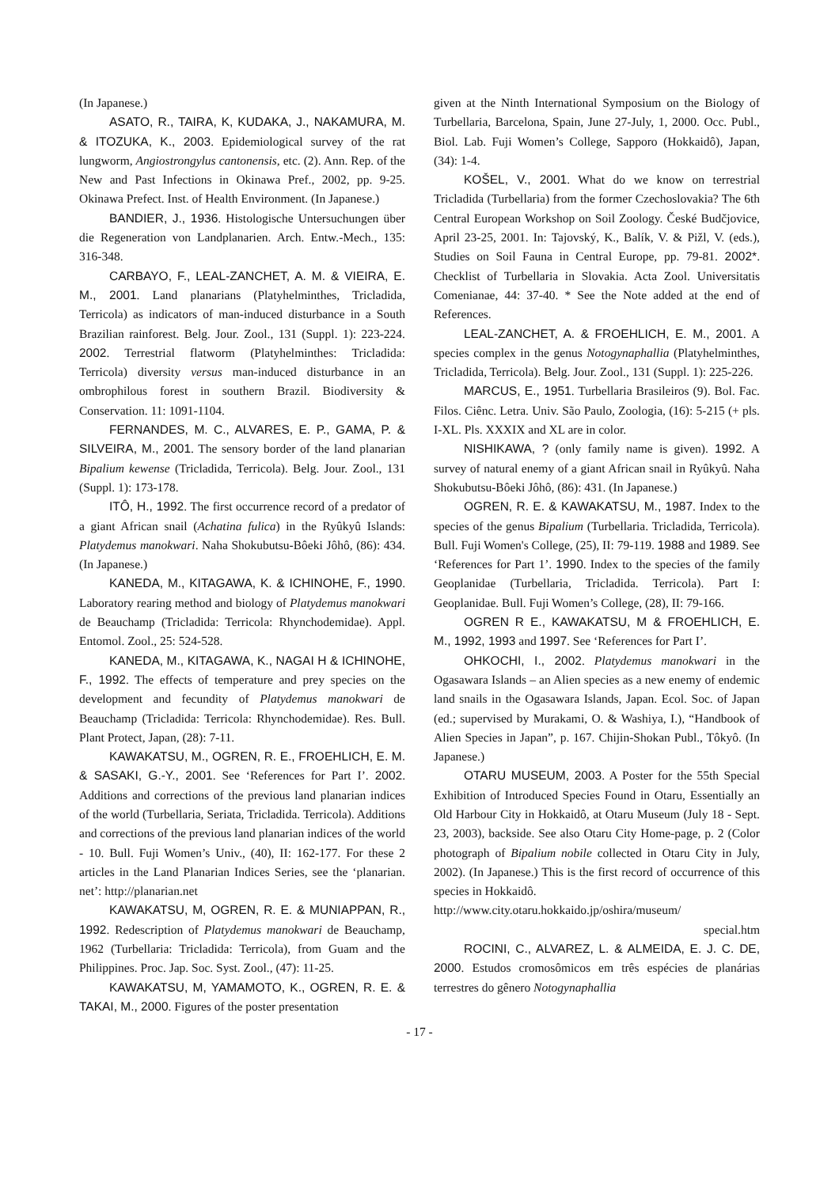(In Japanese.)
ASATO, R., TAIRA, K, KUDAKA, J., NAKAMURA, M. & ITOZUKA, K., 2003. Epidemiological survey of the rat lungworm, Angiostrongylus cantonensis, etc. (2). Ann. Rep. of the New and Past Infections in Okinawa Pref., 2002, pp. 9-25. Okinawa Prefect. Inst. of Health Environment. (In Japanese.)
BANDIER, J., 1936. Histologische Untersuchungen über die Regeneration von Landplanarien. Arch. Entw.-Mech., 135: 316-348.
CARBAYO, F., LEAL-ZANCHET, A. M. & VIEIRA, E. M., 2001. Land planarians (Platyhelminthes, Tricladida, Terricola) as indicators of man-induced disturbance in a South Brazilian rainforest. Belg. Jour. Zool., 131 (Suppl. 1): 223-224. 2002. Terrestrial flatworm (Platyhelminthes: Tricladida: Terricola) diversity versus man-induced disturbance in an ombrophilous forest in southern Brazil. Biodiversity & Conservation. 11: 1091-1104.
FERNANDES, M. C., ALVARES, E. P., GAMA, P. & SILVEIRA, M., 2001. The sensory border of the land planarian Bipalium kewense (Tricladida, Terricola). Belg. Jour. Zool., 131 (Suppl. 1): 173-178.
ITÔ, H., 1992. The first occurrence record of a predator of a giant African snail (Achatina fulica) in the Ryûkyû Islands: Platydemus manokwari. Naha Shokubutsu-Bôeki Jôhô, (86): 434. (In Japanese.)
KANEDA, M., KITAGAWA, K. & ICHINOHE, F., 1990. Laboratory rearing method and biology of Platydemus manokwari de Beauchamp (Tricladida: Terricola: Rhynchodemidae). Appl. Entomol. Zool., 25: 524-528.
KANEDA, M., KITAGAWA, K., NAGAI H & ICHINOHE, F., 1992. The effects of temperature and prey species on the development and fecundity of Platydemus manokwari de Beauchamp (Tricladida: Terricola: Rhynchodemidae). Res. Bull. Plant Protect, Japan, (28): 7-11.
KAWAKATSU, M., OGREN, R. E., FROEHLICH, E. M. & SASAKI, G.-Y., 2001. See ‘References for Part I’. 2002. Additions and corrections of the previous land planarian indices of the world (Turbellaria, Seriata, Tricladida. Terricola). Additions and corrections of the previous land planarian indices of the world - 10. Bull. Fuji Women’s Univ., (40), II: 162-177. For these 2 articles in the Land Planarian Indices Series, see the ‘planarian. net’: http://planarian.net
KAWAKATSU, M, OGREN, R. E. & MUNIAPPAN, R., 1992. Redescription of Platydemus manokwari de Beauchamp, 1962 (Turbellaria: Tricladida: Terricola), from Guam and the Philippines. Proc. Jap. Soc. Syst. Zool., (47): 11-25.
KAWAKATSU, M, YAMAMOTO, K., OGREN, R. E. & TAKAI, M., 2000. Figures of the poster presentation
given at the Ninth International Symposium on the Biology of Turbellaria, Barcelona, Spain, June 27-July, 1, 2000. Occ. Publ., Biol. Lab. Fuji Women’s College, Sapporo (Hokkaidô), Japan, (34): 1-4.
KOŠEL, V., 2001. What do we know on terrestrial Tricladida (Turbellaria) from the former Czechoslovakia? The 6th Central European Workshop on Soil Zoology. České Budčjovice, April 23-25, 2001. In: Tajovský, K., Balík, V. & Pižl, V. (eds.), Studies on Soil Fauna in Central Europe, pp. 79-81. 2002*. Checklist of Turbellaria in Slovakia. Acta Zool. Universitatis Comenianae, 44: 37-40. * See the Note added at the end of References.
LEAL-ZANCHET, A. & FROEHLICH, E. M., 2001. A species complex in the genus Notogynaphallia (Platyhelminthes, Tricladida, Terricola). Belg. Jour. Zool., 131 (Suppl. 1): 225-226.
MARCUS, E., 1951. Turbellaria Brasileiros (9). Bol. Fac. Filos. Ciênc. Letra. Univ. São Paulo, Zoologia, (16): 5-215 (+ pls. I-XL. Pls. XXXIX and XL are in color.
NISHIKAWA, ? (only family name is given). 1992. A survey of natural enemy of a giant African snail in Ryûkyû. Naha Shokubutsu-Bôeki Jôhô, (86): 431. (In Japanese.)
OGREN, R. E. & KAWAKATSU, M., 1987. Index to the species of the genus Bipalium (Turbellaria. Tricladida, Terricola). Bull. Fuji Women's College, (25), II: 79-119. 1988 and 1989. See ‘References for Part 1’. 1990. Index to the species of the family Geoplanidae (Turbellaria, Tricladida. Terricola). Part I: Geoplanidae. Bull. Fuji Women’s College, (28), II: 79-166.
OGREN R E., KAWAKATSU, M & FROEHLICH, E. M., 1992, 1993 and 1997. See ‘References for Part I’.
OHKOCHI, I., 2002. Platydemus manokwari in the Ogasawara Islands – an Alien species as a new enemy of endemic land snails in the Ogasawara Islands, Japan. Ecol. Soc. of Japan (ed.; supervised by Murakami, O. & Washiya, I.), “Handbook of Alien Species in Japan”, p. 167. Chijin-Shokan Publ., Tôkyô. (In Japanese.)
OTARU MUSEUM, 2003. A Poster for the 55th Special Exhibition of Introduced Species Found in Otaru, Essentially an Old Harbour City in Hokkaidô, at Otaru Museum (July 18 - Sept. 23, 2003), backside. See also Otaru City Home-page, p. 2 (Color photograph of Bipalium nobile collected in Otaru City in July, 2002). (In Japanese.) This is the first record of occurrence of this species in Hokkaidô.
http://www.city.otaru.hokkaido.jp/oshira/museum/
special.htm
ROCINI, C., ALVAREZ, L. & ALMEIDA, E. J. C. DE, 2000. Estudos cromosômicos em três espécies de planárias terrestres do gênero Notogynaphallia
- 17 -